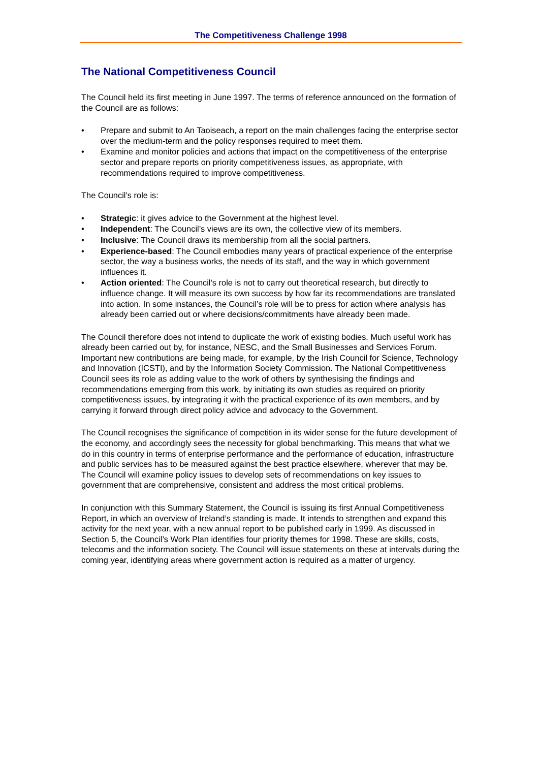The Competitiveness Challenge 1998
The National Competitiveness Council
The Council held its first meeting in June 1997. The terms of reference announced on the formation of the Council are as follows:
• Prepare and submit to An Taoiseach, a report on the main challenges facing the enterprise sector over the medium-term and the policy responses required to meet them.
• Examine and monitor policies and actions that impact on the competitiveness of the enterprise sector and prepare reports on priority competitiveness issues, as appropriate, with recommendations required to improve competitiveness.
The Council’s role is:
• Strategic: it gives advice to the Government at the highest level.
• Independent: The Council’s views are its own, the collective view of its members.
• Inclusive: The Council draws its membership from all the social partners.
• Experience-based: The Council embodies many years of practical experience of the enterprise sector, the way a business works, the needs of its staff, and the way in which government influences it.
• Action oriented: The Council’s role is not to carry out theoretical research, but directly to influence change. It will measure its own success by how far its recommendations are translated into action. In some instances, the Council’s role will be to press for action where analysis has already been carried out or where decisions/commitments have already been made.
The Council therefore does not intend to duplicate the work of existing bodies. Much useful work has already been carried out by, for instance, NESC, and the Small Businesses and Services Forum. Important new contributions are being made, for example, by the Irish Council for Science, Technology and Innovation (ICSTI), and by the Information Society Commission. The National Competitiveness Council sees its role as adding value to the work of others by synthesising the findings and recommendations emerging from this work, by initiating its own studies as required on priority competitiveness issues, by integrating it with the practical experience of its own members, and by carrying it forward through direct policy advice and advocacy to the Government.
The Council recognises the significance of competition in its wider sense for the future development of the economy, and accordingly sees the necessity for global benchmarking. This means that what we do in this country in terms of enterprise performance and the performance of education, infrastructure and public services has to be measured against the best practice elsewhere, wherever that may be.
The Council will examine policy issues to develop sets of recommendations on key issues to government that are comprehensive, consistent and address the most critical problems.
In conjunction with this Summary Statement, the Council is issuing its first Annual Competitiveness Report, in which an overview of Ireland’s standing is made. It intends to strengthen and expand this activity for the next year, with a new annual report to be published early in 1999. As discussed in Section 5, the Council’s Work Plan identifies four priority themes for 1998. These are skills, costs, telecoms and the information society. The Council will issue statements on these at intervals during the coming year, identifying areas where government action is required as a matter of urgency.